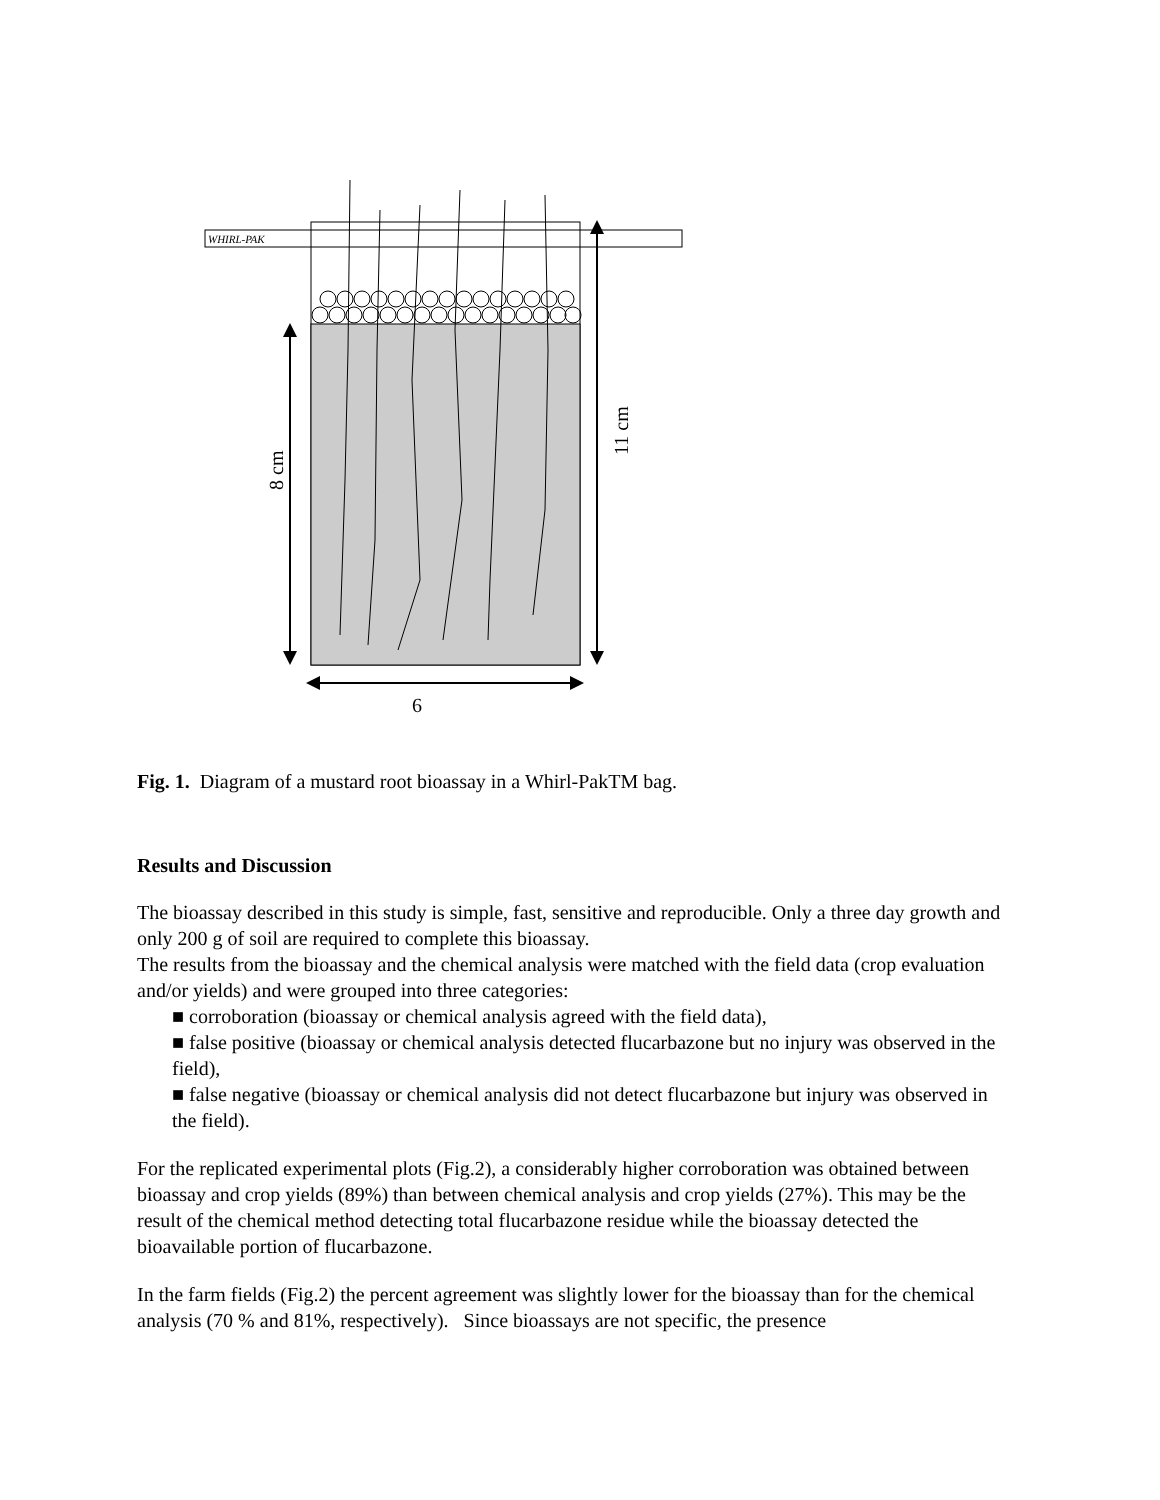WHIRL-PAK
8 cm
11 cm
6
Fig. 1. Diagram of a mustard root bioassay in a Whirl-PakTM bag.
Results and Discussion
The bioassay described in this study is simple, fast, sensitive and reproducible. Only a three day growth and only 200 g of soil are required to complete this bioassay.
The results from the bioassay and the chemical analysis were matched with the field data (crop evaluation and/or yields) and were grouped into three categories:
■ corroboration (bioassay or chemical analysis agreed with the field data),
■ false positive (bioassay or chemical analysis detected flucarbazone but no injury was observed in the field),
■ false negative (bioassay or chemical analysis did not detect flucarbazone but injury was observed in the field).
For the replicated experimental plots (Fig.2), a considerably higher corroboration was obtained between bioassay and crop yields (89%) than between chemical analysis and crop yields (27%). This may be the result of the chemical method detecting total flucarbazone residue while the bioassay detected the bioavailable portion of flucarbazone.
In the farm fields (Fig.2) the percent agreement was slightly lower for the bioassay than for the chemical analysis (70 % and 81%, respectively). Since bioassays are not specific, the presence